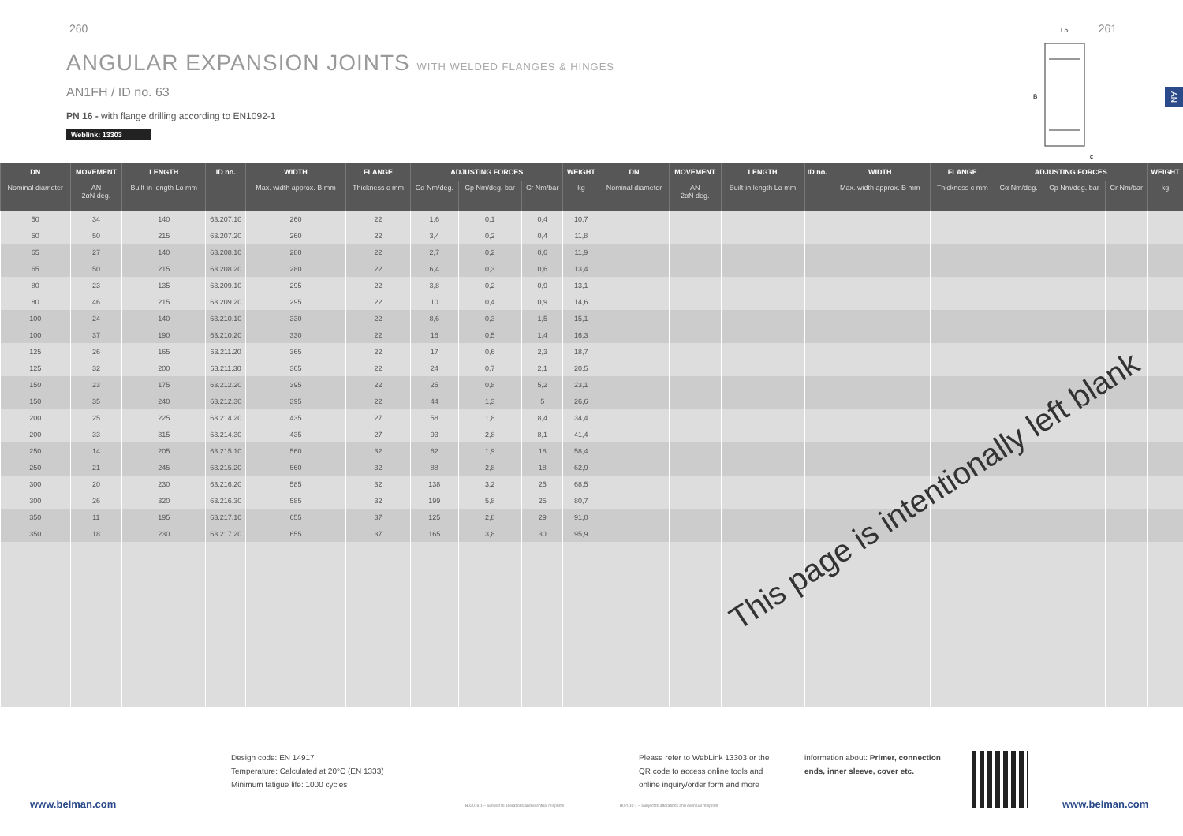260 261
ANGULAR EXPANSION JOINTS WITH WELDED FLANGES & HINGES
AN1FH / ID no. 63
PN 16 - with flange drilling according to EN1092-1
Weblink: 13303
AN
Lo
B
c
| DN | MOVEMENT | LENGTH | ID no. | WIDTH | FLANGE | ADJUSTING FORCES | | | WEIGHT | DN | MOVEMENT | LENGTH | ID no. | WIDTH | FLANGE | ADJUSTING FORCES | | | WEIGHT |
| --- | --- | --- | --- | --- | --- | --- | --- | --- | --- | --- | --- | --- | --- | --- | --- | --- | --- | --- | --- |
| Nominal diameter | AN 2αN deg. | Built-in length Lo mm | | Max. width approx. B mm | Thickness c mm | Cα Nm/deg. | Cp Nm/deg. bar | Cr Nm/bar | kg | Nominal diameter | AN 2αN deg. | Built-in length Lo mm | | Max. width approx. B mm | Thickness c mm | Cα Nm/deg. | Cp Nm/deg. bar | Cr Nm/bar | kg |
| 50 | 34 | 140 | 63.207.10 | 260 | 22 | 1,6 | 0,1 | 0,4 | 10,7 | | | | | | | | | | |
| 50 | 50 | 215 | 63.207.20 | 260 | 22 | 3,4 | 0,2 | 0,4 | 11,8 | | | | | | | | | | |
| 65 | 27 | 140 | 63.208.10 | 280 | 22 | 2,7 | 0,2 | 0,6 | 11,9 | | | | | | | | | | |
| 65 | 50 | 215 | 63.208.20 | 280 | 22 | 6,4 | 0,3 | 0,6 | 13,4 | | | | | | | | | | |
| 80 | 23 | 135 | 63.209.10 | 295 | 22 | 3,8 | 0,2 | 0,9 | 13,1 | | | | | | | | | | |
| 80 | 46 | 215 | 63.209.20 | 295 | 22 | 10 | 0,4 | 0,9 | 14,6 | | | | | | | | | | |
| 100 | 24 | 140 | 63.210.10 | 330 | 22 | 8,6 | 0,3 | 1,5 | 15,1 | | | | | | | | | | |
| 100 | 37 | 190 | 63.210.20 | 330 | 22 | 16 | 0,5 | 1,4 | 16,3 | | | | | | | | | | |
| 125 | 26 | 165 | 63.211.20 | 365 | 22 | 17 | 0,6 | 2,3 | 18,7 | | | | | | | | | | |
| 125 | 32 | 200 | 63.211.30 | 365 | 22 | 24 | 0,7 | 2,1 | 20,5 | | | | | | | | | | |
| 150 | 23 | 175 | 63.212.20 | 395 | 22 | 25 | 0,8 | 5,2 | 23,1 | | | | | | | | | | |
| 150 | 35 | 240 | 63.212.30 | 395 | 22 | 44 | 1,3 | 5 | 26,6 | | | | | | | | | | |
| 200 | 25 | 225 | 63.214.20 | 435 | 27 | 58 | 1,8 | 8,4 | 34,4 | | | | | | | | | | |
| 200 | 33 | 315 | 63.214.30 | 435 | 27 | 93 | 2,8 | 8,1 | 41,4 | | | | | | | | | | |
| 250 | 14 | 205 | 63.215.10 | 560 | 32 | 62 | 1,9 | 18 | 58,4 | | | | | | | | | | |
| 250 | 21 | 245 | 63.215.20 | 560 | 32 | 88 | 2,8 | 18 | 62,9 | | | | | | | | | | |
| 300 | 20 | 230 | 63.216.20 | 585 | 32 | 138 | 3,2 | 25 | 68,5 | | | | | | | | | | |
| 300 | 26 | 320 | 63.216.30 | 585 | 32 | 199 | 5,8 | 25 | 80,7 | | | | | | | | | | |
| 350 | 11 | 195 | 63.217.10 | 655 | 37 | 125 | 2,8 | 29 | 91,0 | | | | | | | | | | |
| 350 | 18 | 230 | 63.217.20 | 655 | 37 | 165 | 3,8 | 30 | 95,9 | | | | | | | | | | |
This page is intentionally left blank
Design code: EN 14917
Temperature: Calculated at 20°C (EN 1333)
Minimum fatigue life: 1000 cycles
Please refer to WebLink 13303 or the QR code to access online tools and online inquiry/order form and more
information about: Primer, connection ends, inner sleeve, cover etc.
www.belman.com
B02016-1 – Subject to alterations and eventual misprints
B02016-1 – Subject to alterations and eventual misprints
www.belman.com